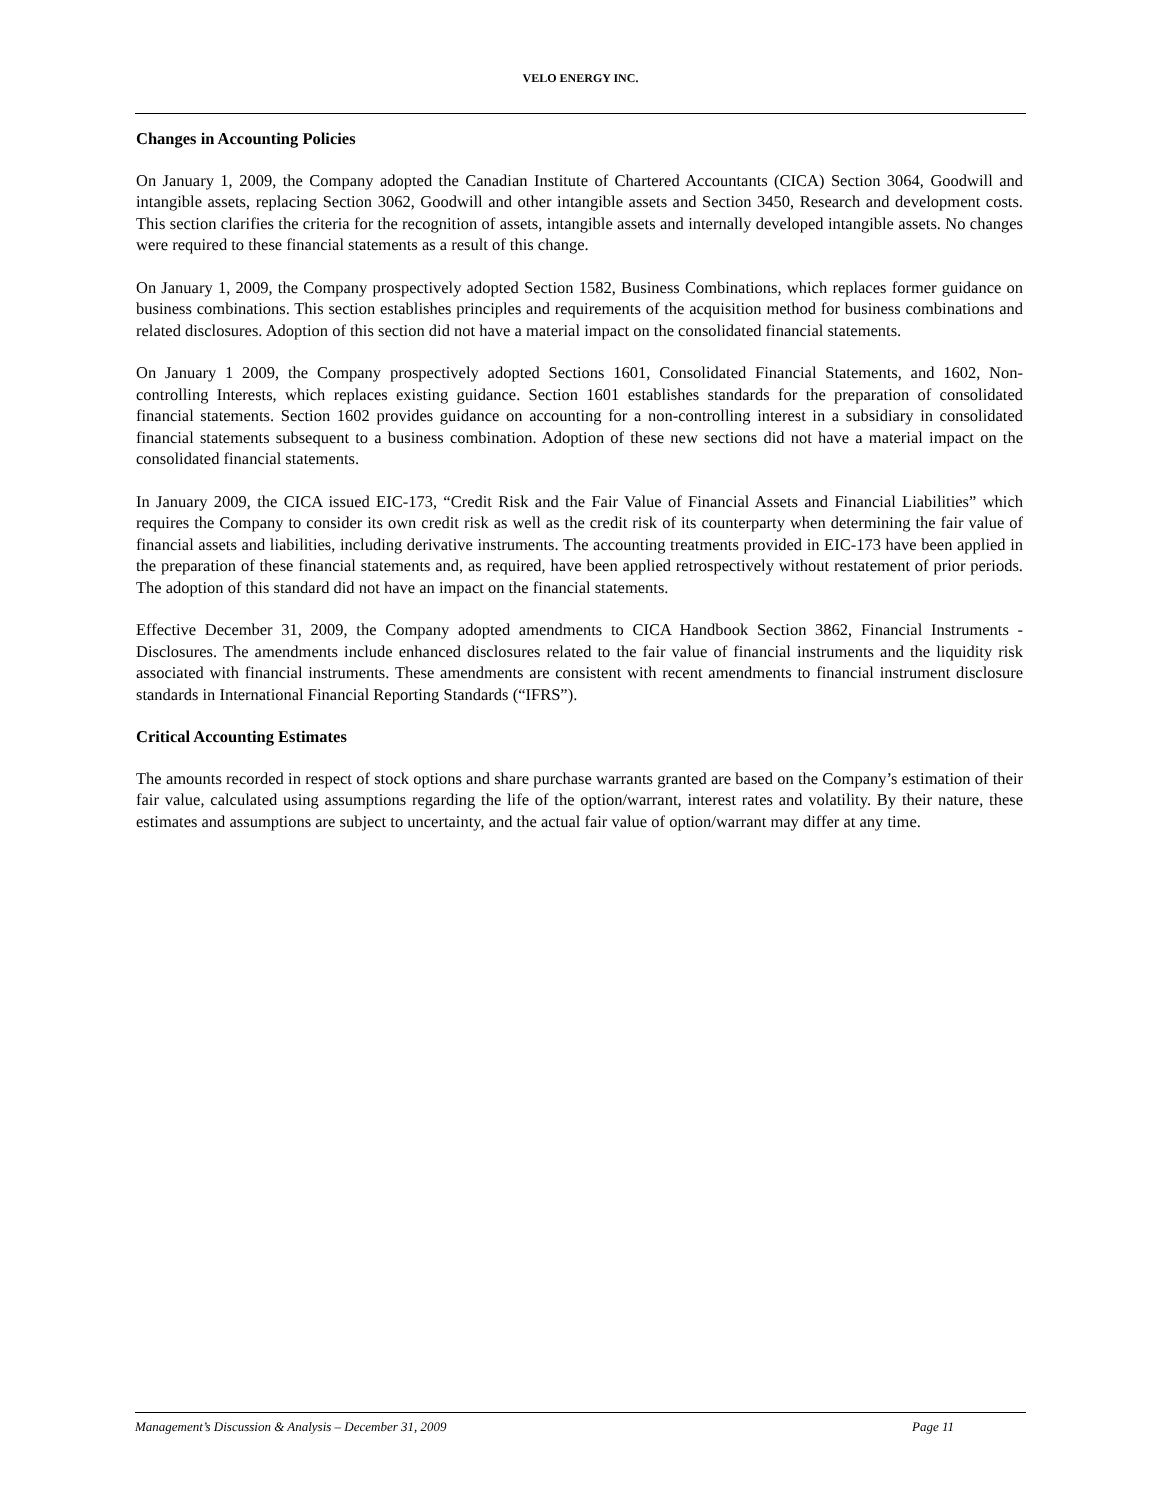VELO ENERGY INC.
Changes in Accounting Policies
On January 1, 2009, the Company adopted the Canadian Institute of Chartered Accountants (CICA) Section 3064, Goodwill and intangible assets, replacing Section 3062, Goodwill and other intangible assets and Section 3450, Research and development costs. This section clarifies the criteria for the recognition of assets, intangible assets and internally developed intangible assets. No changes were required to these financial statements as a result of this change.
On January 1, 2009, the Company prospectively adopted Section 1582, Business Combinations, which replaces former guidance on business combinations. This section establishes principles and requirements of the acquisition method for business combinations and related disclosures. Adoption of this section did not have a material impact on the consolidated financial statements.
On January 1 2009, the Company prospectively adopted Sections 1601, Consolidated Financial Statements, and 1602, Non-controlling Interests, which replaces existing guidance. Section 1601 establishes standards for the preparation of consolidated financial statements. Section 1602 provides guidance on accounting for a non-controlling interest in a subsidiary in consolidated financial statements subsequent to a business combination. Adoption of these new sections did not have a material impact on the consolidated financial statements.
In January 2009, the CICA issued EIC-173, “Credit Risk and the Fair Value of Financial Assets and Financial Liabilities” which requires the Company to consider its own credit risk as well as the credit risk of its counterparty when determining the fair value of financial assets and liabilities, including derivative instruments. The accounting treatments provided in EIC-173 have been applied in the preparation of these financial statements and, as required, have been applied retrospectively without restatement of prior periods. The adoption of this standard did not have an impact on the financial statements.
Effective December 31, 2009, the Company adopted amendments to CICA Handbook Section 3862, Financial Instruments - Disclosures. The amendments include enhanced disclosures related to the fair value of financial instruments and the liquidity risk associated with financial instruments. These amendments are consistent with recent amendments to financial instrument disclosure standards in International Financial Reporting Standards (“IFRS”).
Critical Accounting Estimates
The amounts recorded in respect of stock options and share purchase warrants granted are based on the Company’s estimation of their fair value, calculated using assumptions regarding the life of the option/warrant, interest rates and volatility. By their nature, these estimates and assumptions are subject to uncertainty, and the actual fair value of option/warrant may differ at any time.
Management’s Discussion & Analysis – December 31, 2009 Page 11